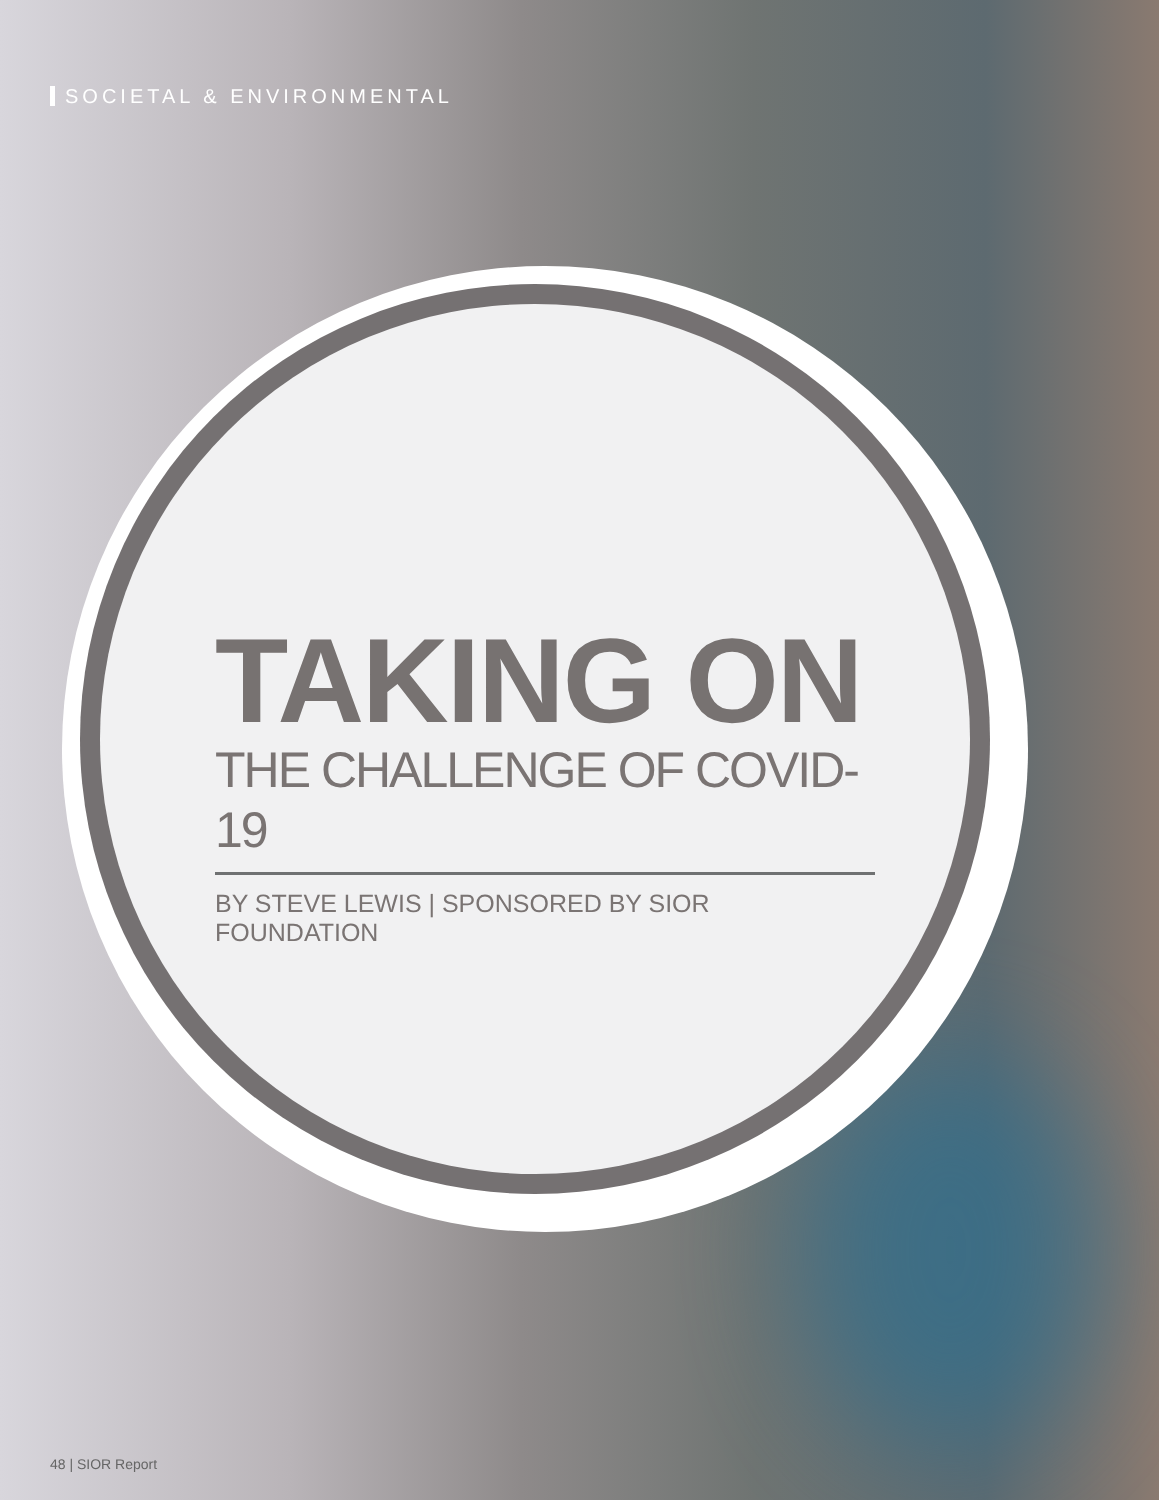SOCIETAL & ENVIRONMENTAL
TAKING ON
THE CHALLENGE OF COVID-19
BY STEVE LEWIS | SPONSORED BY SIOR FOUNDATION
48 | SIOR Report